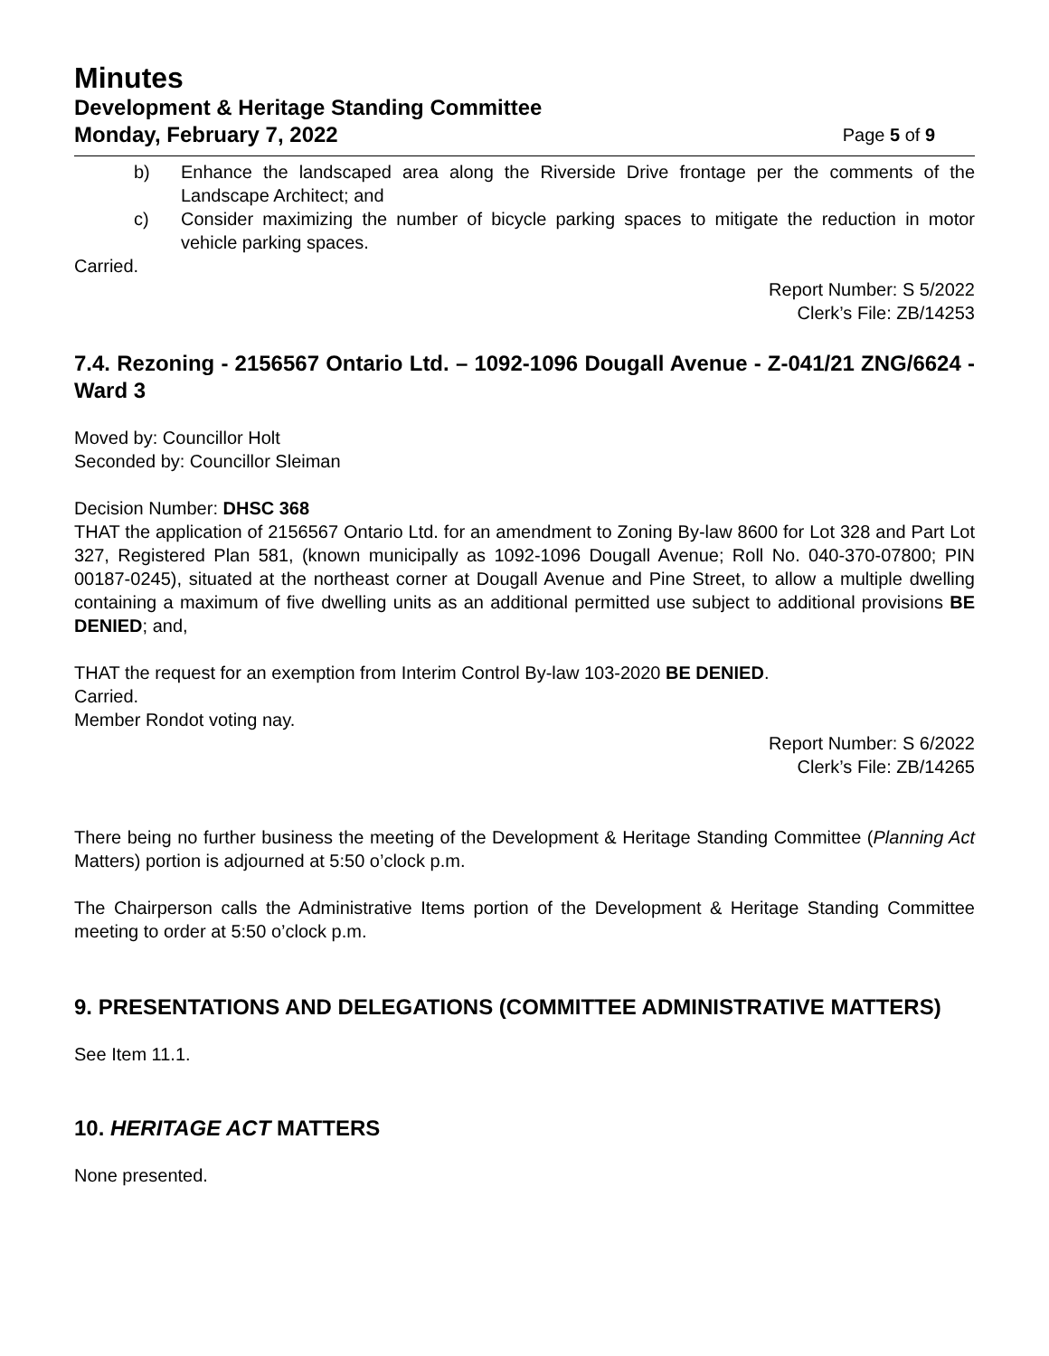Minutes
Development & Heritage Standing Committee
Monday, February 7, 2022 Page 5 of 9
b) Enhance the landscaped area along the Riverside Drive frontage per the comments of the Landscape Architect; and
c) Consider maximizing the number of bicycle parking spaces to mitigate the reduction in motor vehicle parking spaces.
Carried.
Report Number: S 5/2022
Clerk’s File: ZB/14253
7.4. Rezoning - 2156567 Ontario Ltd. – 1092-1096 Dougall Avenue - Z-041/21 ZNG/6624 - Ward 3
Moved by: Councillor Holt
Seconded by: Councillor Sleiman
Decision Number: DHSC 368
THAT the application of 2156567 Ontario Ltd. for an amendment to Zoning By-law 8600 for Lot 328 and Part Lot 327, Registered Plan 581, (known municipally as 1092-1096 Dougall Avenue; Roll No. 040-370-07800; PIN 00187-0245), situated at the northeast corner at Dougall Avenue and Pine Street, to allow a multiple dwelling containing a maximum of five dwelling units as an additional permitted use subject to additional provisions BE DENIED; and,
THAT the request for an exemption from Interim Control By-law 103-2020 BE DENIED.
Carried.
Member Rondot voting nay.
Report Number: S 6/2022
Clerk’s File: ZB/14265
There being no further business the meeting of the Development & Heritage Standing Committee (Planning Act Matters) portion is adjourned at 5:50 o’clock p.m.
The Chairperson calls the Administrative Items portion of the Development & Heritage Standing Committee meeting to order at 5:50 o’clock p.m.
9. PRESENTATIONS AND DELEGATIONS (COMMITTEE ADMINISTRATIVE MATTERS)
See Item 11.1.
10. HERITAGE ACT MATTERS
None presented.